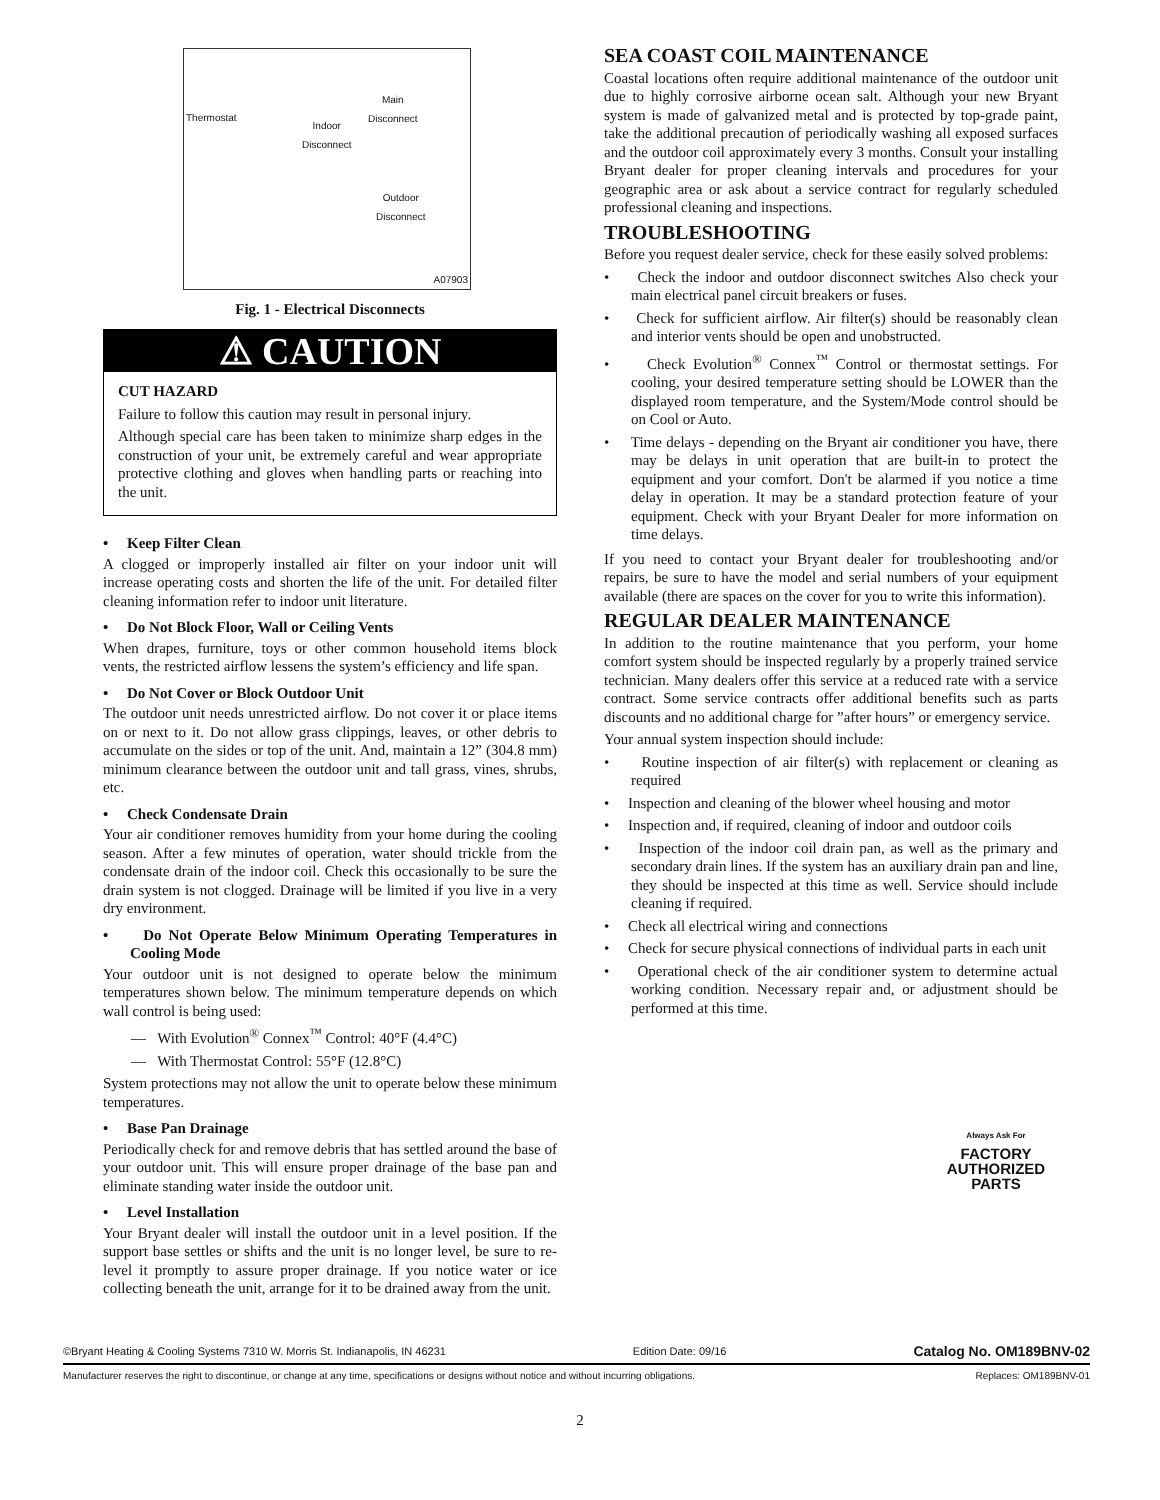Thermostat
Indoor
Disconnect
Main
Disconnect
Outdoor
Disconnect
A07903
Fig. 1 - Electrical Disconnects
⚠ CAUTION
CUT HAZARD
Failure to follow this caution may result in personal injury.
Although special care has been taken to minimize sharp edges in the construction of your unit, be extremely careful and wear appropriate protective clothing and gloves when handling parts or reaching into the unit.
• Keep Filter Clean
A clogged or improperly installed air filter on your indoor unit will increase operating costs and shorten the life of the unit. For detailed filter cleaning information refer to indoor unit literature.
• Do Not Block Floor, Wall or Ceiling Vents
When drapes, furniture, toys or other common household items block vents, the restricted airflow lessens the system’s efficiency and life span.
• Do Not Cover or Block Outdoor Unit
The outdoor unit needs unrestricted airflow. Do not cover it or place items on or next to it. Do not allow grass clippings, leaves, or other debris to accumulate on the sides or top of the unit. And, maintain a 12” (304.8 mm) minimum clearance between the outdoor unit and tall grass, vines, shrubs, etc.
• Check Condensate Drain
Your air conditioner removes humidity from your home during the cooling season. After a few minutes of operation, water should trickle from the condensate drain of the indoor coil. Check this occasionally to be sure the drain system is not clogged. Drainage will be limited if you live in a very dry environment.
• Do Not Operate Below Minimum Operating Temperatures in Cooling Mode
Your outdoor unit is not designed to operate below the minimum temperatures shown below. The minimum temperature depends on which wall control is being used:
— With Evolution<sup>®</sup> Connex<sup>™</sup> Control: 40°F (4.4°C)
— With Thermostat Control: 55°F (12.8°C)
System protections may not allow the unit to operate below these minimum temperatures.
• Base Pan Drainage
Periodically check for and remove debris that has settled around the base of your outdoor unit. This will ensure proper drainage of the base pan and eliminate standing water inside the outdoor unit.
• Level Installation
Your Bryant dealer will install the outdoor unit in a level position. If the support base settles or shifts and the unit is no longer level, be sure to re-level it promptly to assure proper drainage. If you notice water or ice collecting beneath the unit, arrange for it to be drained away from the unit.
SEA COAST COIL MAINTENANCE
Coastal locations often require additional maintenance of the outdoor unit due to highly corrosive airborne ocean salt. Although your new Bryant system is made of galvanized metal and is protected by top-grade paint, take the additional precaution of periodically washing all exposed surfaces and the outdoor coil approximately every 3 months. Consult your installing Bryant dealer for proper cleaning intervals and procedures for your geographic area or ask about a service contract for regularly scheduled professional cleaning and inspections.
TROUBLESHOOTING
Before you request dealer service, check for these easily solved problems:
• Check the indoor and outdoor disconnect switches Also check your main electrical panel circuit breakers or fuses.
• Check for sufficient airflow. Air filter(s) should be reasonably clean and interior vents should be open and unobstructed.
• Check Evolution<sup>®</sup> Connex<sup>™</sup> Control or thermostat settings. For cooling, your desired temperature setting should be LOWER than the displayed room temperature, and the System/Mode control should be on Cool or Auto.
• Time delays - depending on the Bryant air conditioner you have, there may be delays in unit operation that are built-in to protect the equipment and your comfort. Don't be alarmed if you notice a time delay in operation. It may be a standard protection feature of your equipment. Check with your Bryant Dealer for more information on time delays.
If you need to contact your Bryant dealer for troubleshooting and/or repairs, be sure to have the model and serial numbers of your equipment available (there are spaces on the cover for you to write this information).
REGULAR DEALER MAINTENANCE
In addition to the routine maintenance that you perform, your home comfort system should be inspected regularly by a properly trained service technician. Many dealers offer this service at a reduced rate with a service contract. Some service contracts offer additional benefits such as parts discounts and no additional charge for ”after hours” or emergency service.
Your annual system inspection should include:
• Routine inspection of air filter(s) with replacement or cleaning as required
• Inspection and cleaning of the blower wheel housing and motor
• Inspection and, if required, cleaning of indoor and outdoor coils
• Inspection of the indoor coil drain pan, as well as the primary and secondary drain lines. If the system has an auxiliary drain pan and line, they should be inspected at this time as well. Service should include cleaning if required.
• Check all electrical wiring and connections
• Check for secure physical connections of individual parts in each unit
• Operational check of the air conditioner system to determine actual working condition. Necessary repair and, or adjustment should be performed at this time.
Always Ask For
FACTORY
AUTHORIZED
PARTS
©Bryant Heating & Cooling Systems 7310 W. Morris St. Indianapolis, IN 46231 Edition Date: 09/16 Catalog No. OM189BNV-02
Manufacturer reserves the right to discontinue, or change at any time, specifications or designs without notice and without incurring obligations. Replaces: OM189BNV-01
2